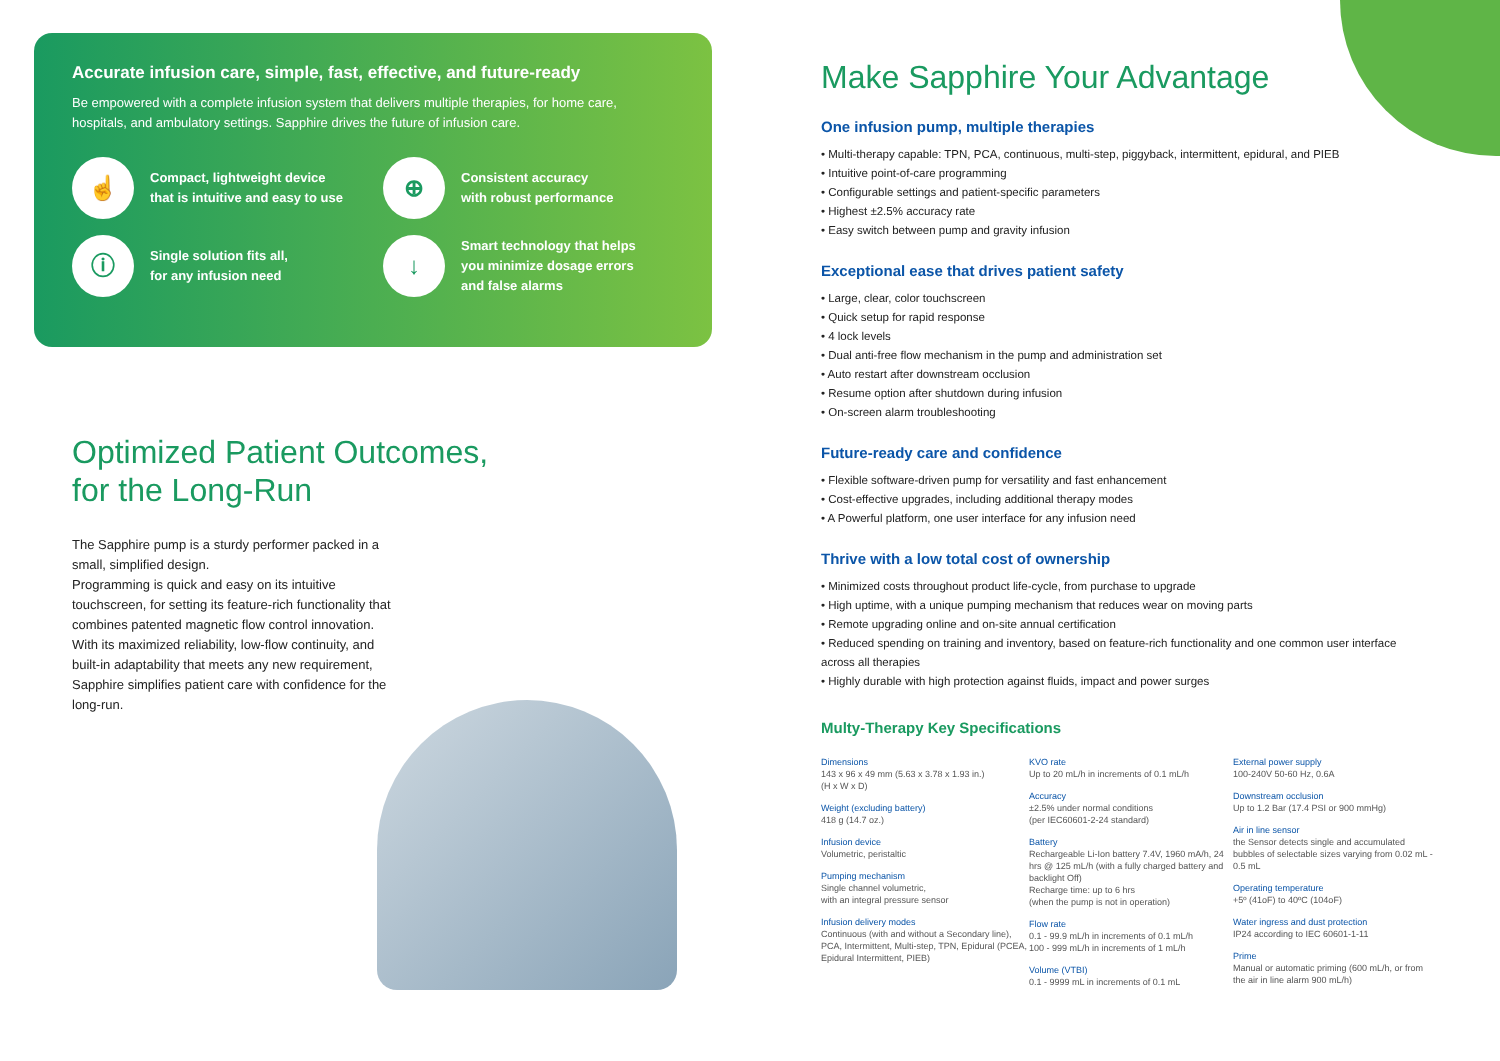Accurate infusion care, simple, fast, effective, and future-ready
Be empowered with a complete infusion system that delivers multiple therapies, for home care, hospitals, and ambulatory settings. Sapphire drives the future of infusion care.
☝
Compact, lightweight device
that is intuitive and easy to use
⊕
Consistent accuracy
with robust performance
ⓘ
Single solution fits all,
for any infusion need
↓
Smart technology that helps
you minimize dosage errors
and false alarms
Optimized Patient Outcomes,
for the Long-Run
The Sapphire pump is a sturdy performer packed in a small, simplified design.
Programming is quick and easy on its intuitive touchscreen, for setting its feature-rich functionality that combines patented magnetic flow control innovation.
With its maximized reliability, low-flow continuity, and built-in adaptability that meets any new requirement, Sapphire simplifies patient care with confidence for the long-run.
Make Sapphire Your Advantage
One infusion pump, multiple therapies
• Multi-therapy capable: TPN, PCA, continuous, multi-step, piggyback, intermittent, epidural, and PIEB
• Intuitive point-of-care programming
• Configurable settings and patient-specific parameters
• Highest ±2.5% accuracy rate
• Easy switch between pump and gravity infusion
Exceptional ease that drives patient safety
• Large, clear, color touchscreen
• Quick setup for rapid response
• 4 lock levels
• Dual anti-free flow mechanism in the pump and administration set
• Auto restart after downstream occlusion
• Resume option after shutdown during infusion
• On-screen alarm troubleshooting
Future-ready care and confidence
• Flexible software-driven pump for versatility and fast enhancement
• Cost-effective upgrades, including additional therapy modes
• A Powerful platform, one user interface for any infusion need
Thrive with a low total cost of ownership
• Minimized costs throughout product life-cycle, from purchase to upgrade
• High uptime, with a unique pumping mechanism that reduces wear on moving parts
• Remote upgrading online and on-site annual certification
• Reduced spending on training and inventory, based on feature-rich functionality and one common user interface across all therapies
• Highly durable with high protection against fluids, impact and power surges
Multy-Therapy Key Specifications
Dimensions
143 x 96 x 49 mm (5.63 x 3.78 x 1.93 in.)
(H x W x D)
Weight (excluding battery)
418 g (14.7 oz.)
Infusion device
Volumetric, peristaltic
Pumping mechanism
Single channel volumetric,
with an integral pressure sensor
Infusion delivery modes
Continuous (with and without a Secondary line), PCA, Intermittent, Multi-step, TPN, Epidural (PCEA, Epidural Intermittent, PIEB)
KVO rate
Up to 20 mL/h in increments of 0.1 mL/h
Accuracy
±2.5% under normal conditions
(per IEC60601-2-24 standard)
Battery
Rechargeable Li-Ion battery 7.4V, 1960 mA/h, 24 hrs @ 125 mL/h (with a fully charged battery and backlight Off)
Recharge time: up to 6 hrs
(when the pump is not in operation)
Flow rate
0.1 - 99.9 mL/h in increments of 0.1 mL/h
100 - 999 mL/h in increments of 1 mL/h
Volume (VTBI)
0.1 - 9999 mL in increments of 0.1 mL
External power supply
100-240V 50-60 Hz, 0.6A
Downstream occlusion
Up to 1.2 Bar (17.4 PSI or 900 mmHg)
Air in line sensor
the Sensor detects single and accumulated bubbles of selectable sizes varying from 0.02 mL - 0.5 mL
Operating temperature
+5º (41oF) to 40ºC (104oF)
Water ingress and dust protection
IP24 according to IEC 60601-1-11
Prime
Manual or automatic priming (600 mL/h, or from the air in line alarm 900 mL/h)